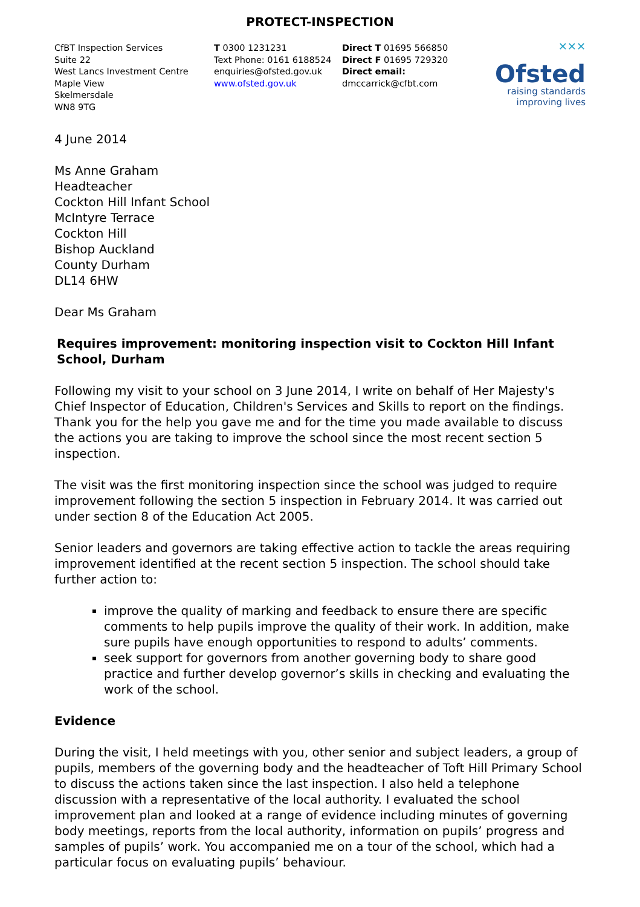PROTECT-INSPECTION
CfBT Inspection Services
Suite 22
West Lancs Investment Centre
Maple View
Skelmersdale
WN8 9TG
T 0300 1231231
Text Phone: 0161 6188524
enquiries@ofsted.gov.uk
www.ofsted.gov.uk
Direct T 01695 566850
Direct F 01695 729320
Direct email:
dmccarrick@cfbt.com
✕✕✕
Ofsted
raising standards
improving lives
4 June 2014
Ms Anne Graham
Headteacher
Cockton Hill Infant School
McIntyre Terrace
Cockton Hill
Bishop Auckland
County Durham
DL14 6HW
Dear Ms Graham
Requires improvement: monitoring inspection visit to Cockton Hill Infant School, Durham
Following my visit to your school on 3 June 2014, I write on behalf of Her Majesty's Chief Inspector of Education, Children's Services and Skills to report on the findings. Thank you for the help you gave me and for the time you made available to discuss the actions you are taking to improve the school since the most recent section 5 inspection.
The visit was the first monitoring inspection since the school was judged to require improvement following the section 5 inspection in February 2014. It was carried out under section 8 of the Education Act 2005.
Senior leaders and governors are taking effective action to tackle the areas requiring improvement identified at the recent section 5 inspection. The school should take further action to:
improve the quality of marking and feedback to ensure there are specific comments to help pupils improve the quality of their work. In addition, make sure pupils have enough opportunities to respond to adults’ comments.
seek support for governors from another governing body to share good practice and further develop governor’s skills in checking and evaluating the work of the school.
Evidence
During the visit, I held meetings with you, other senior and subject leaders, a group of pupils, members of the governing body and the headteacher of Toft Hill Primary School to discuss the actions taken since the last inspection. I also held a telephone discussion with a representative of the local authority. I evaluated the school improvement plan and looked at a range of evidence including minutes of governing body meetings, reports from the local authority, information on pupils’ progress and samples of pupils’ work. You accompanied me on a tour of the school, which had a particular focus on evaluating pupils’ behaviour.